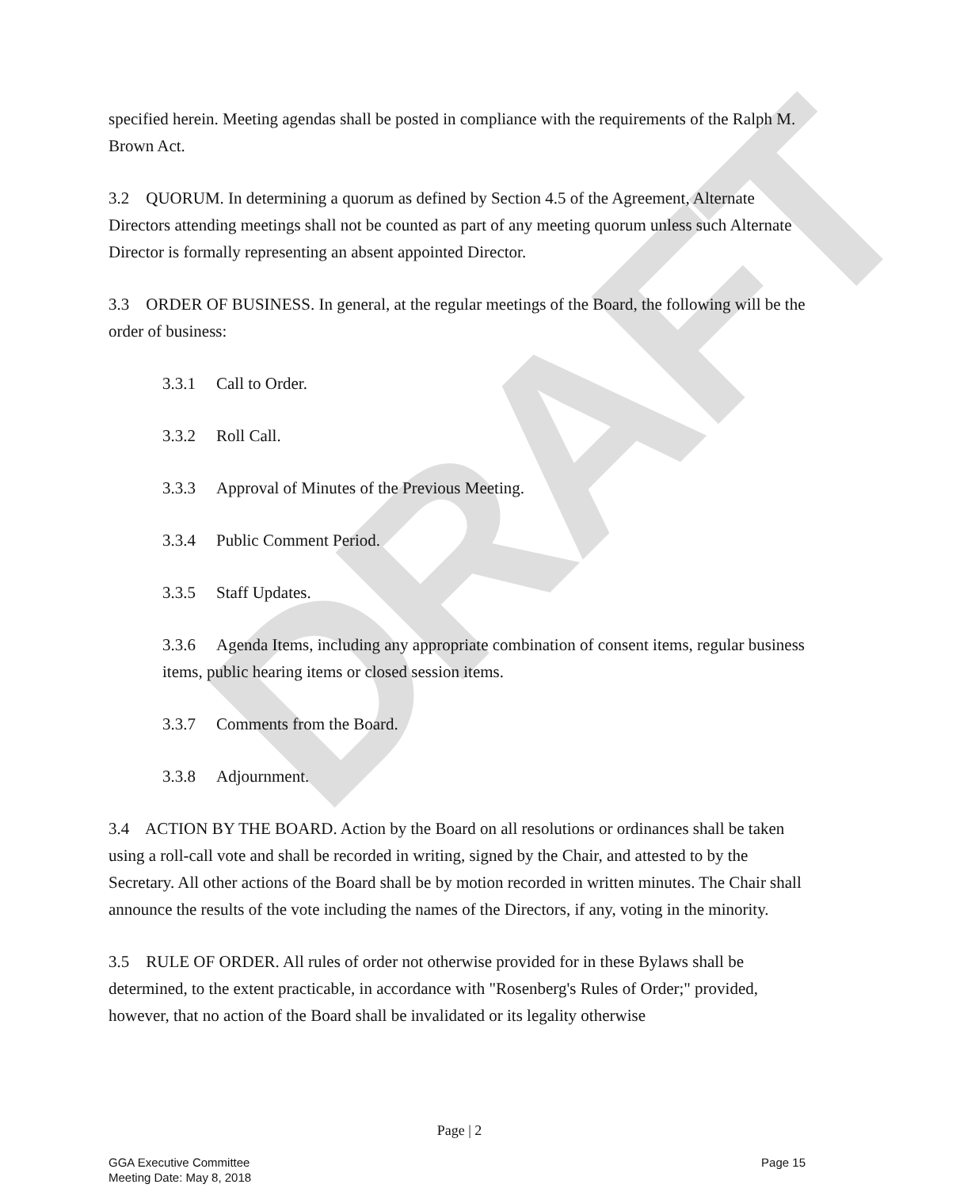DRAFT
specified herein. Meeting agendas shall be posted in compliance with the requirements of the Ralph M. Brown Act.
3.2 QUORUM. In determining a quorum as defined by Section 4.5 of the Agreement, Alternate Directors attending meetings shall not be counted as part of any meeting quorum unless such Alternate Director is formally representing an absent appointed Director.
3.3 ORDER OF BUSINESS. In general, at the regular meetings of the Board, the following will be the order of business:
3.3.1 Call to Order.
3.3.2 Roll Call.
3.3.3 Approval of Minutes of the Previous Meeting.
3.3.4 Public Comment Period.
3.3.5 Staff Updates.
3.3.6 Agenda Items, including any appropriate combination of consent items, regular business items, public hearing items or closed session items.
3.3.7 Comments from the Board.
3.3.8 Adjournment.
3.4 ACTION BY THE BOARD. Action by the Board on all resolutions or ordinances shall be taken using a roll-call vote and shall be recorded in writing, signed by the Chair, and attested to by the Secretary. All other actions of the Board shall be by motion recorded in written minutes. The Chair shall announce the results of the vote including the names of the Directors, if any, voting in the minority.
3.5 RULE OF ORDER. All rules of order not otherwise provided for in these Bylaws shall be determined, to the extent practicable, in accordance with "Rosenberg's Rules of Order;" provided, however, that no action of the Board shall be invalidated or its legality otherwise
Page | 2
GGA Executive Committee
Meeting Date: May 8, 2018
Page 15